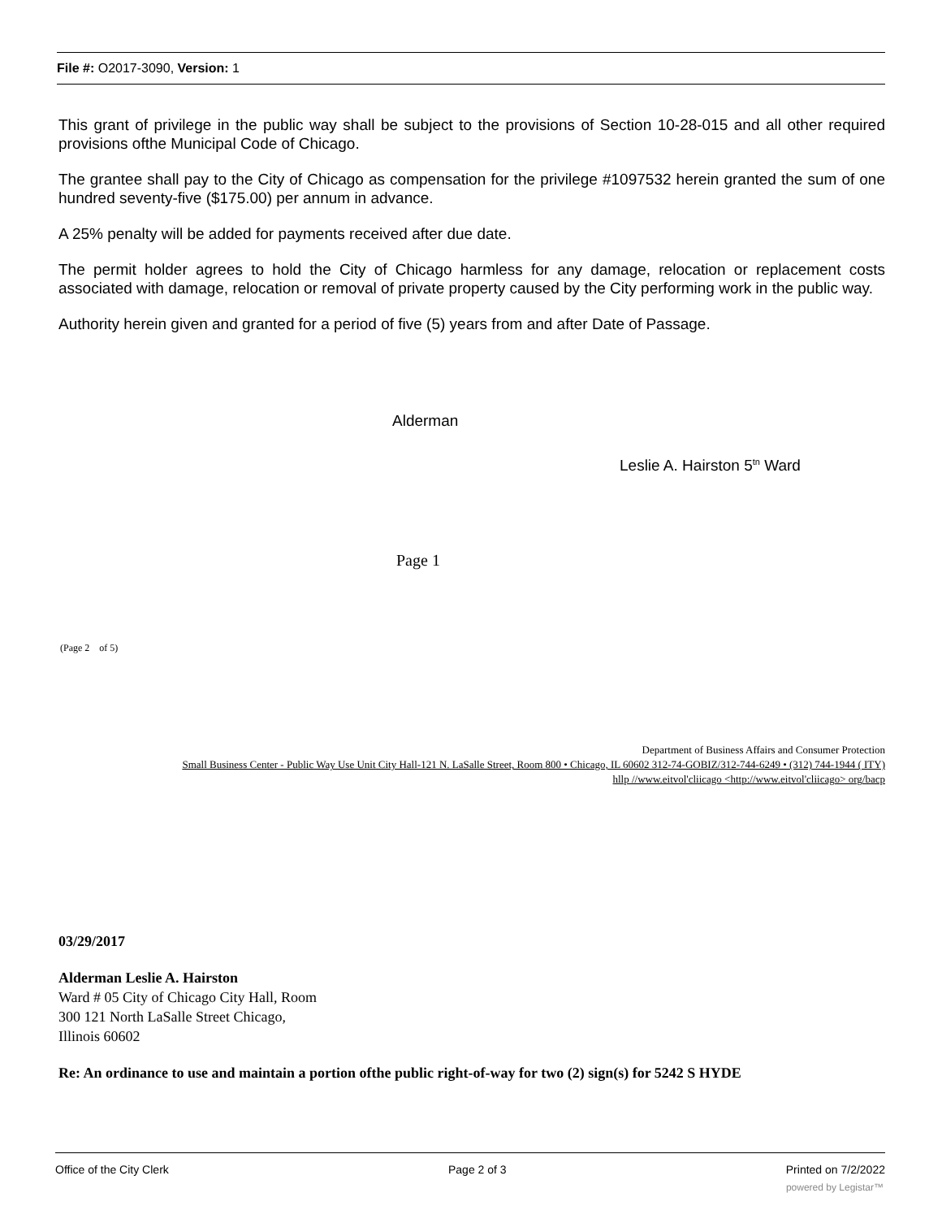File #: O2017-3090, Version: 1
This grant of privilege in the public way shall be subject to the provisions of Section 10-28-015 and all other required provisions ofthe Municipal Code of Chicago.
The grantee shall pay to the City of Chicago as compensation for the privilege #1097532 herein granted the sum of one hundred seventy-five ($175.00) per annum in advance.
A 25% penalty will be added for payments received after due date.
The permit holder agrees to hold the City of Chicago harmless for any damage, relocation or replacement costs associated with damage, relocation or removal of private property caused by the City performing work in the public way.
Authority herein given and granted for a period of five (5) years from and after Date of Passage.
Alderman
Leslie A. Hairston 5<sup>tn</sup> Ward
Page 1
(Page 2 of 5)
Department of Business Affairs and Consumer Protection
Small Business Center - Public Way Use Unit City Hall-121 N. LaSalle Street, Room 800 • Chicago, IL 60602 312-74-GOBIZ/312-744-6249 • (312) 744-1944 ( ITY)
hllp //www.eitvol'cliicago <http://www.eitvol'cliicago> org/bacp
03/29/2017
Alderman Leslie A. Hairston
Ward # 05 City of Chicago City Hall, Room
300 121 North LaSalle Street Chicago,
Illinois 60602
Re: An ordinance to use and maintain a portion ofthe public right-of-way for two (2) sign(s) for 5242 S HYDE
Office of the City Clerk Page 2 of 3 Printed on 7/2/2022
powered by Legistar™